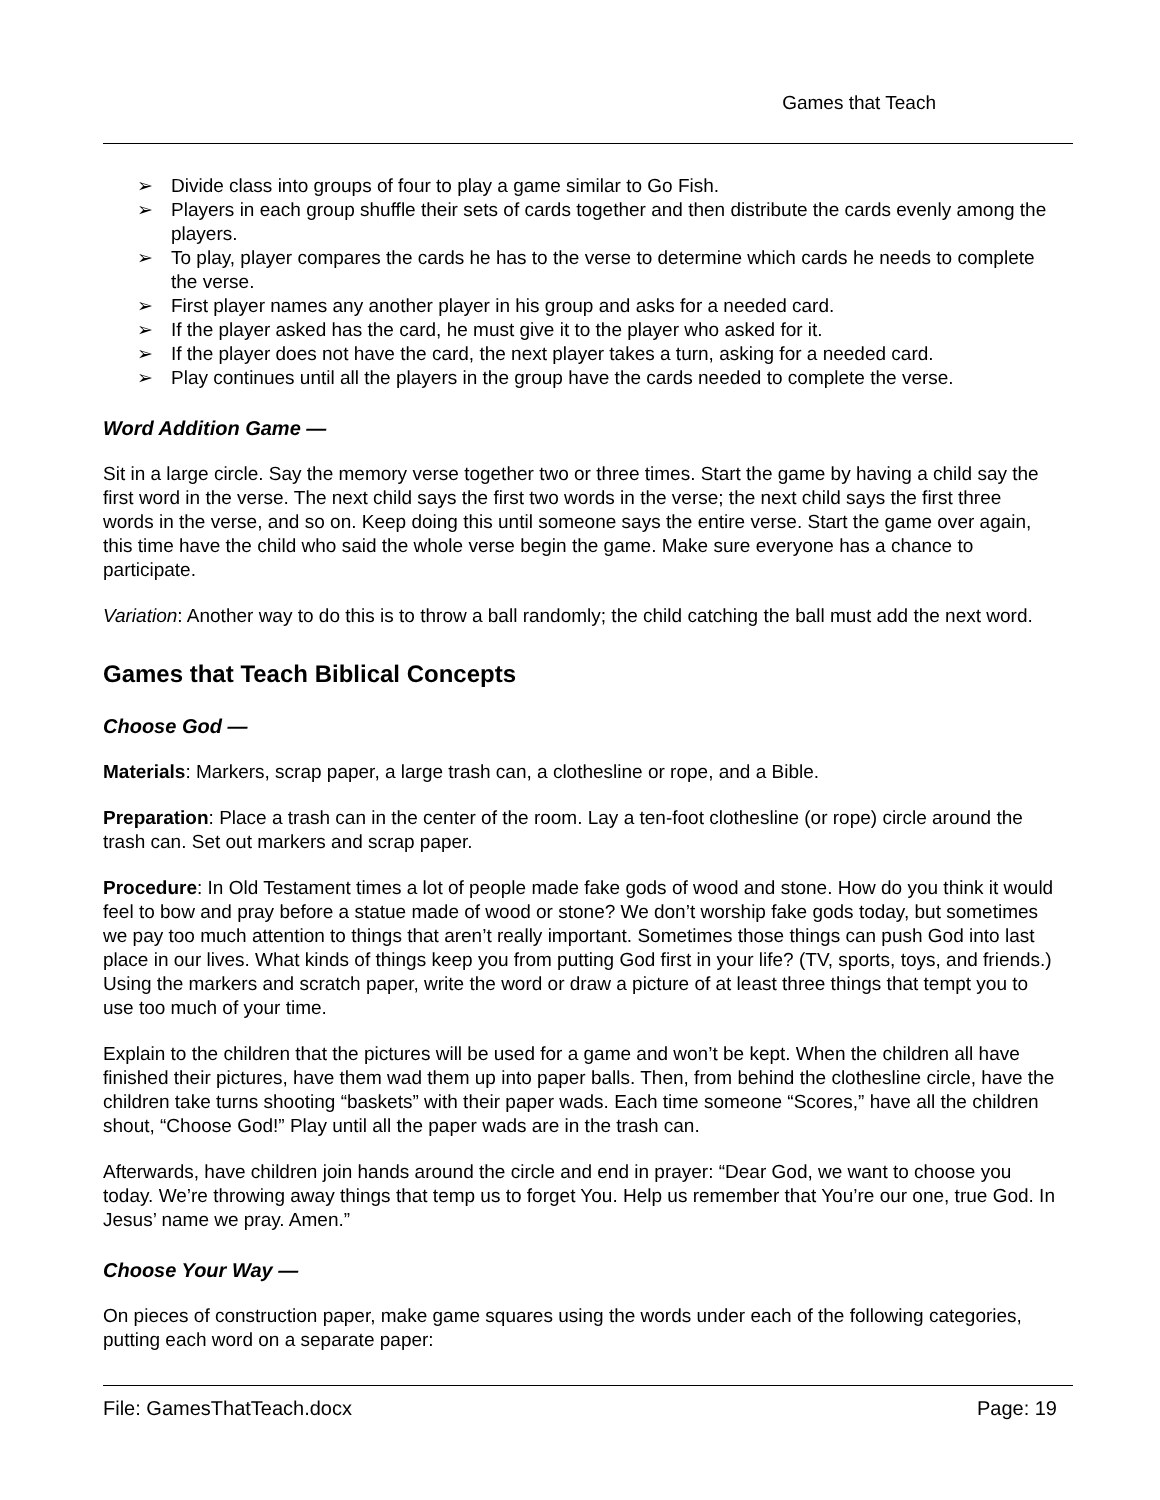Games that Teach
➢ Divide class into groups of four to play a game similar to Go Fish.
➢ Players in each group shuffle their sets of cards together and then distribute the cards evenly among the players.
➢ To play, player compares the cards he has to the verse to determine which cards he needs to complete the verse.
➢ First player names any another player in his group and asks for a needed card.
➢ If the player asked has the card, he must give it to the player who asked for it.
➢ If the player does not have the card, the next player takes a turn, asking for a needed card.
➢ Play continues until all the players in the group have the cards needed to complete the verse.
Word Addition Game —
Sit in a large circle. Say the memory verse together two or three times. Start the game by having a child say the first word in the verse. The next child says the first two words in the verse; the next child says the first three words in the verse, and so on. Keep doing this until someone says the entire verse. Start the game over again, this time have the child who said the whole verse begin the game. Make sure everyone has a chance to participate.
Variation: Another way to do this is to throw a ball randomly; the child catching the ball must add the next word.
Games that Teach Biblical Concepts
Choose God —
Materials: Markers, scrap paper, a large trash can, a clothesline or rope, and a Bible.
Preparation: Place a trash can in the center of the room. Lay a ten-foot clothesline (or rope) circle around the trash can. Set out markers and scrap paper.
Procedure: In Old Testament times a lot of people made fake gods of wood and stone. How do you think it would feel to bow and pray before a statue made of wood or stone? We don’t worship fake gods today, but sometimes we pay too much attention to things that aren’t really important. Sometimes those things can push God into last place in our lives. What kinds of things keep you from putting God first in your life? (TV, sports, toys, and friends.) Using the markers and scratch paper, write the word or draw a picture of at least three things that tempt you to use too much of your time.
Explain to the children that the pictures will be used for a game and won’t be kept. When the children all have finished their pictures, have them wad them up into paper balls. Then, from behind the clothesline circle, have the children take turns shooting “baskets” with their paper wads. Each time someone “Scores,” have all the children shout, “Choose God!” Play until all the paper wads are in the trash can.
Afterwards, have children join hands around the circle and end in prayer: “Dear God, we want to choose you today. We’re throwing away things that temp us to forget You. Help us remember that You’re our one, true God. In Jesus’ name we pray. Amen.”
Choose Your Way —
On pieces of construction paper, make game squares using the words under each of the following categories, putting each word on a separate paper:
File: GamesThatTeach.docx Page: 19